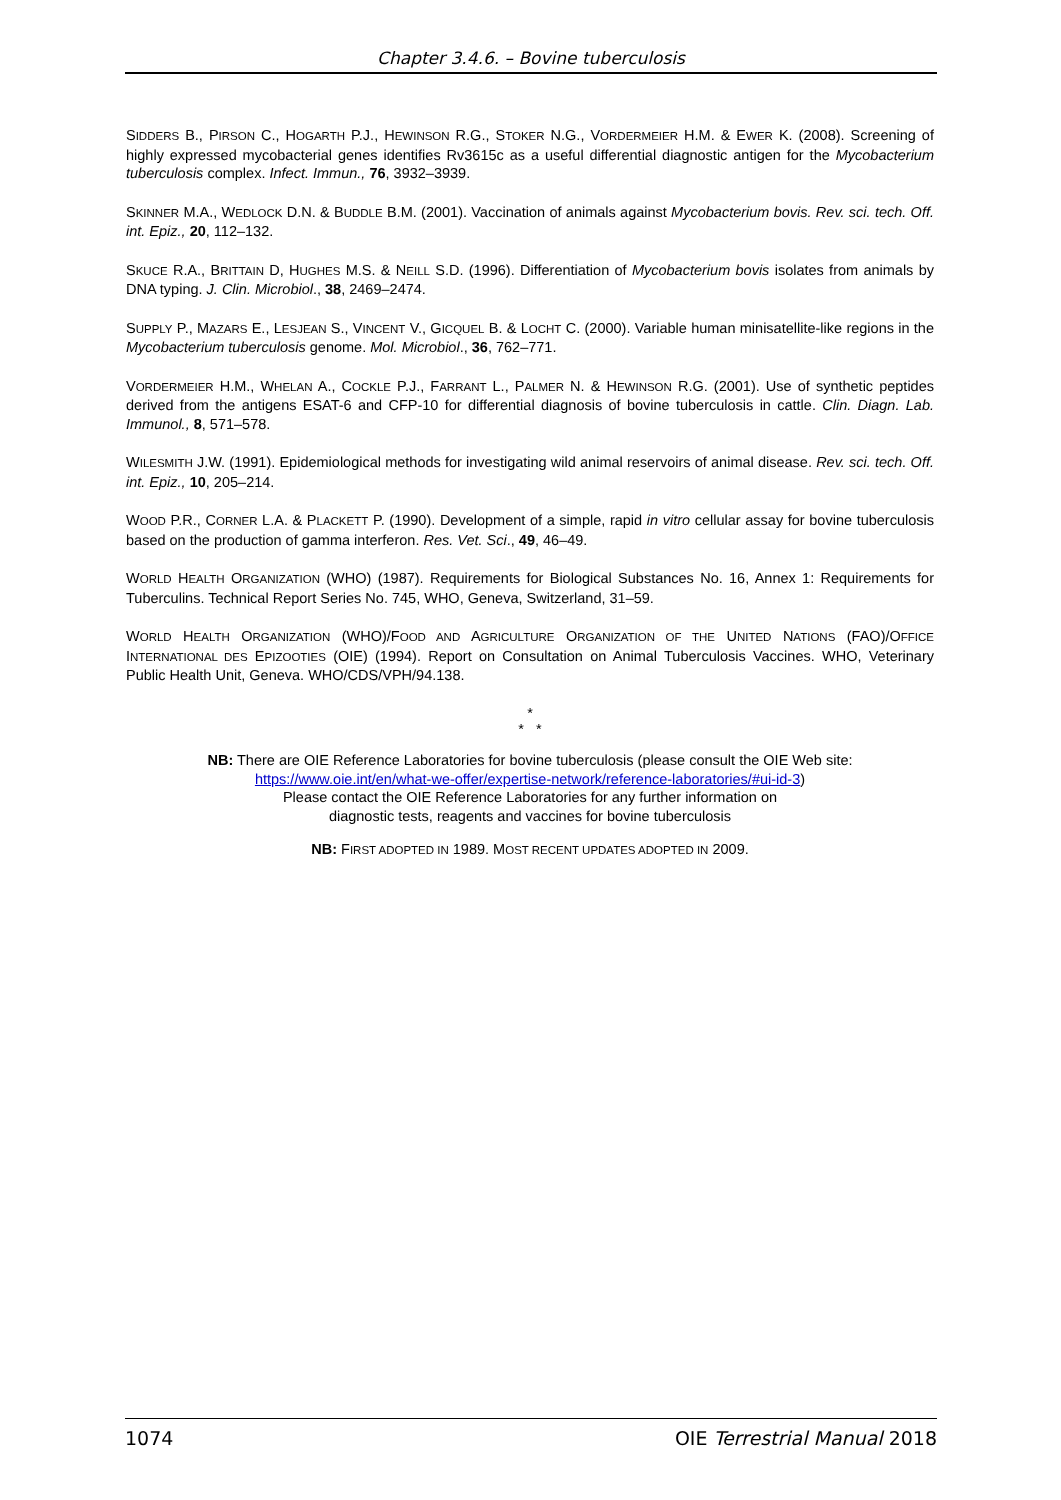Chapter 3.4.6. – Bovine tuberculosis
SIDDERS B., PIRSON C., HOGARTH P.J., HEWINSON R.G., STOKER N.G., VORDERMEIER H.M. & EWER K. (2008). Screening of highly expressed mycobacterial genes identifies Rv3615c as a useful differential diagnostic antigen for the Mycobacterium tuberculosis complex. Infect. Immun., 76, 3932–3939.
SKINNER M.A., WEDLOCK D.N. & BUDDLE B.M. (2001). Vaccination of animals against Mycobacterium bovis. Rev. sci. tech. Off. int. Epiz., 20, 112–132.
SKUCE R.A., BRITTAIN D, HUGHES M.S. & NEILL S.D. (1996). Differentiation of Mycobacterium bovis isolates from animals by DNA typing. J. Clin. Microbiol., 38, 2469–2474.
SUPPLY P., MAZARS E., LESJEAN S., VINCENT V., GICQUEL B. & LOCHT C. (2000). Variable human minisatellite-like regions in the Mycobacterium tuberculosis genome. Mol. Microbiol., 36, 762–771.
VORDERMEIER H.M., WHELAN A., COCKLE P.J., FARRANT L., PALMER N. & HEWINSON R.G. (2001). Use of synthetic peptides derived from the antigens ESAT-6 and CFP-10 for differential diagnosis of bovine tuberculosis in cattle. Clin. Diagn. Lab. Immunol., 8, 571–578.
WILESMITH J.W. (1991). Epidemiological methods for investigating wild animal reservoirs of animal disease. Rev. sci. tech. Off. int. Epiz., 10, 205–214.
WOOD P.R., CORNER L.A. & PLACKETT P. (1990). Development of a simple, rapid in vitro cellular assay for bovine tuberculosis based on the production of gamma interferon. Res. Vet. Sci., 49, 46–49.
WORLD HEALTH ORGANIZATION (WHO) (1987). Requirements for Biological Substances No. 16, Annex 1: Requirements for Tuberculins. Technical Report Series No. 745, WHO, Geneva, Switzerland, 31–59.
WORLD HEALTH ORGANIZATION (WHO)/FOOD AND AGRICULTURE ORGANIZATION OF THE UNITED NATIONS (FAO)/OFFICE INTERNATIONAL DES EPIZOOTIES (OIE) (1994). Report on Consultation on Animal Tuberculosis Vaccines. WHO, Veterinary Public Health Unit, Geneva. WHO/CDS/VPH/94.138.
*
* *
NB: There are OIE Reference Laboratories for bovine tuberculosis (please consult the OIE Web site:
https://www.oie.int/en/what-we-offer/expertise-network/reference-laboratories/#ui-id-3)
Please contact the OIE Reference Laboratories for any further information on
diagnostic tests, reagents and vaccines for bovine tuberculosis
NB: FIRST ADOPTED IN 1989. MOST RECENT UPDATES ADOPTED IN 2009.
1074 OIE Terrestrial Manual 2018